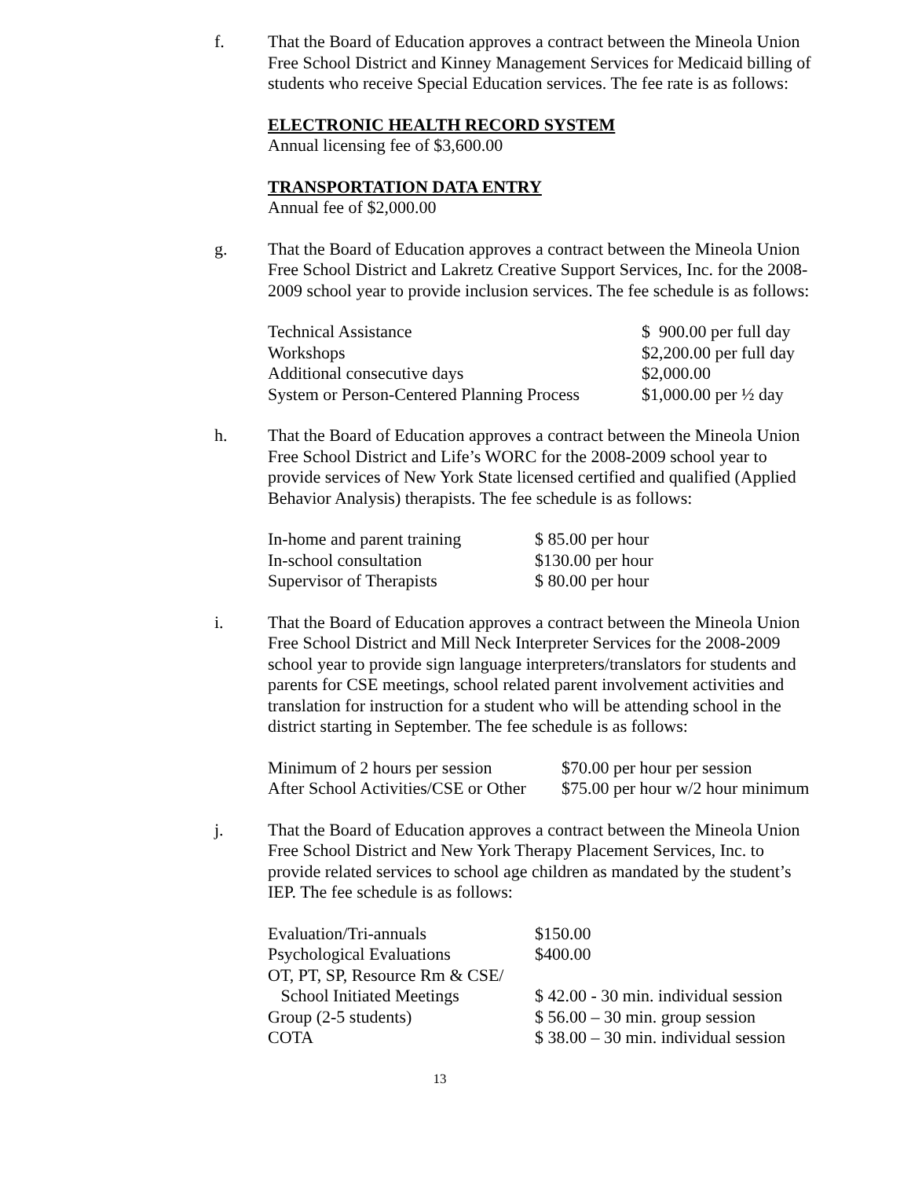f. That the Board of Education approves a contract between the Mineola Union Free School District and Kinney Management Services for Medicaid billing of students who receive Special Education services. The fee rate is as follows:
ELECTRONIC HEALTH RECORD SYSTEM
Annual licensing fee of $3,600.00
TRANSPORTATION DATA ENTRY
Annual fee of $2,000.00
g. That the Board of Education approves a contract between the Mineola Union Free School District and Lakretz Creative Support Services, Inc. for the 2008-2009 school year to provide inclusion services. The fee schedule is as follows:
| Technical Assistance | $ 900.00 per full day |
| Workshops | $2,200.00 per full day |
| Additional consecutive days | $2,000.00 |
| System or Person-Centered Planning Process | $1,000.00 per ½ day |
h. That the Board of Education approves a contract between the Mineola Union Free School District and Life’s WORC for the 2008-2009 school year to provide services of New York State licensed certified and qualified (Applied Behavior Analysis) therapists. The fee schedule is as follows:
| In-home and parent training | $ 85.00 per hour |
| In-school consultation | $130.00 per hour |
| Supervisor of Therapists | $ 80.00 per hour |
i. That the Board of Education approves a contract between the Mineola Union Free School District and Mill Neck Interpreter Services for the 2008-2009 school year to provide sign language interpreters/translators for students and parents for CSE meetings, school related parent involvement activities and translation for instruction for a student who will be attending school in the district starting in September. The fee schedule is as follows:
| Minimum of 2 hours per session | $70.00 per hour per session |
| After School Activities/CSE or Other | $75.00 per hour w/2 hour minimum |
j. That the Board of Education approves a contract between the Mineola Union Free School District and New York Therapy Placement Services, Inc. to provide related services to school age children as mandated by the student’s IEP. The fee schedule is as follows:
| Evaluation/Tri-annuals | $150.00 |
| Psychological Evaluations | $400.00 |
| OT, PT, SP, Resource Rm & CSE/ School Initiated Meetings | $ 42.00 - 30 min. individual session |
| Group (2-5 students) | $ 56.00 – 30 min. group session |
| COTA | $ 38.00 – 30 min. individual session |
13